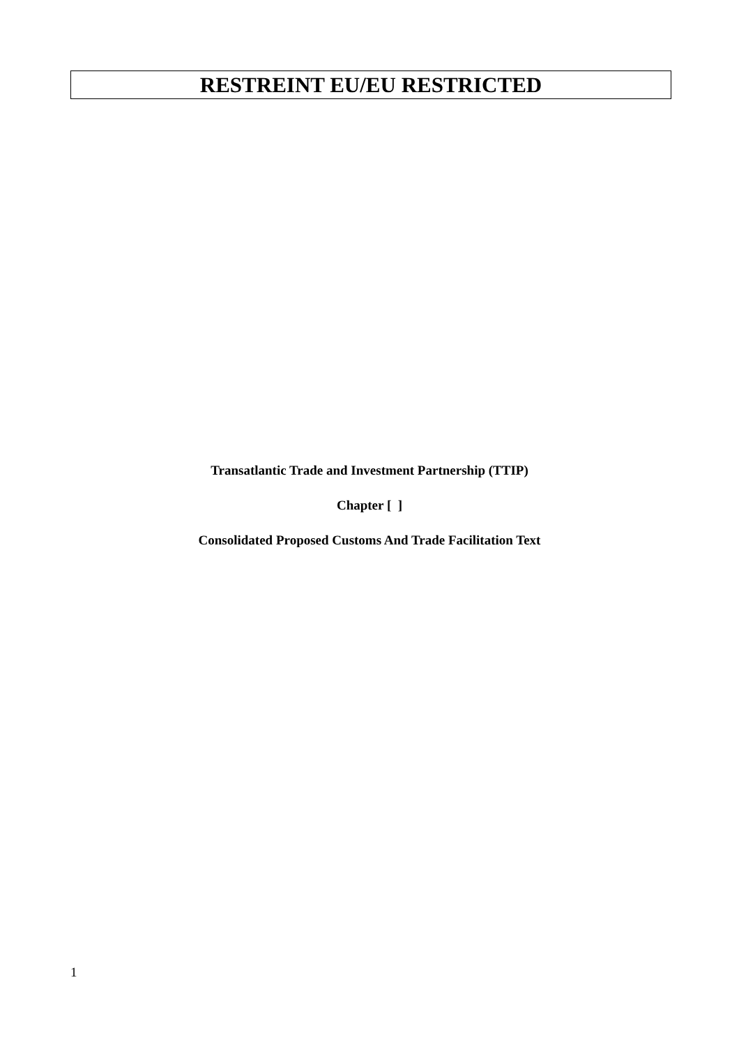RESTREINT EU/EU RESTRICTED
Transatlantic Trade and Investment Partnership (TTIP)
Chapter [ ]
Consolidated Proposed Customs And Trade Facilitation Text
1